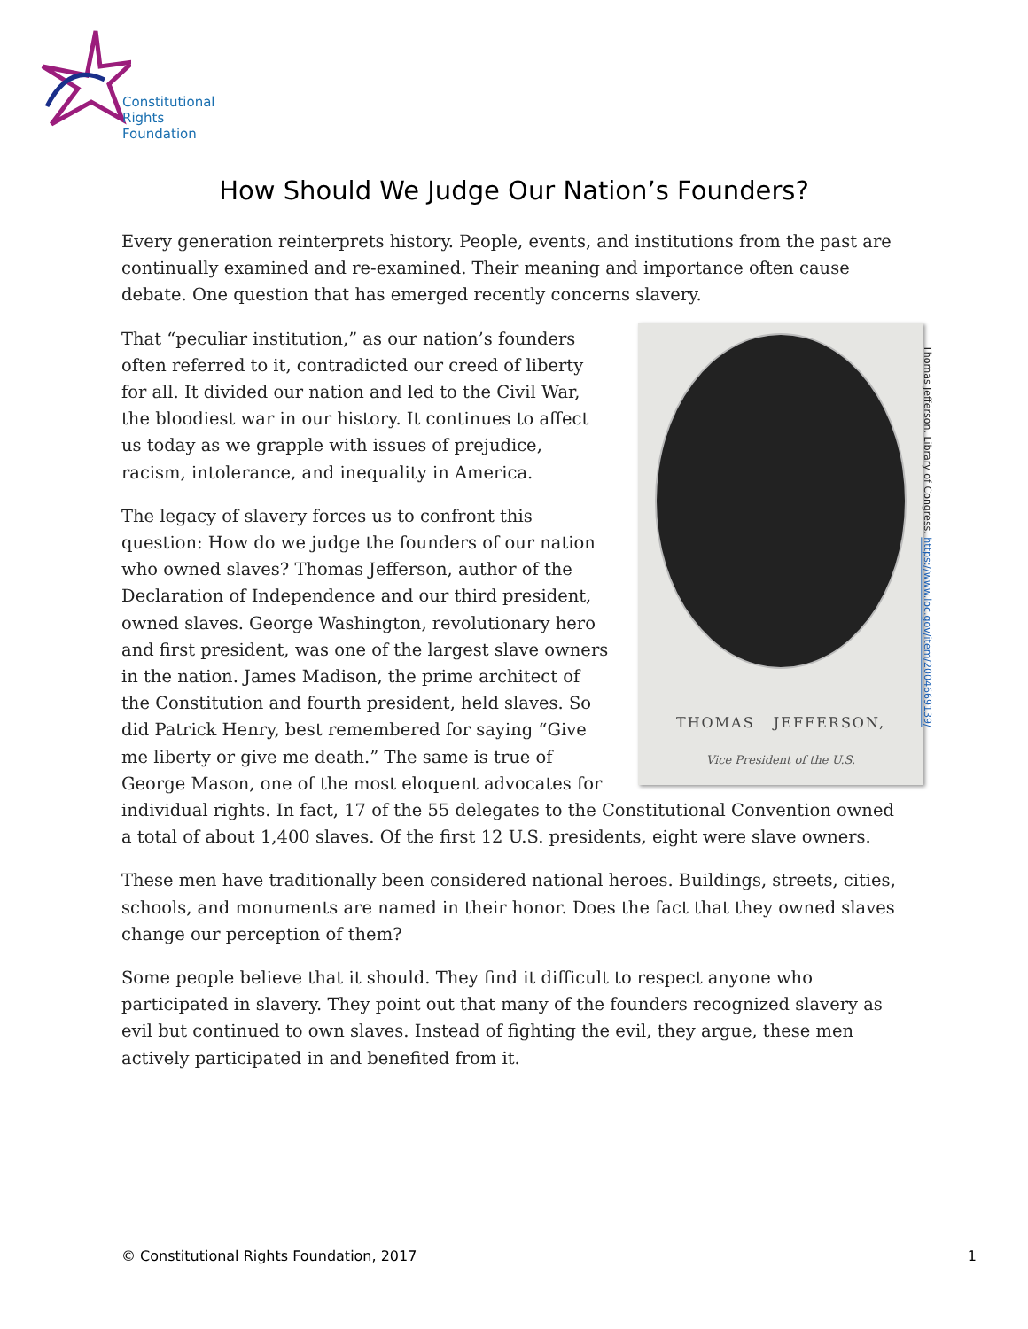Constitutional
Rights
Foundation
How Should We Judge Our Nation’s Founders?
Every generation reinterprets history. People, events, and institutions from the past are continually examined and re-examined. Their meaning and importance often cause debate. One question that has emerged recently concerns slavery.
THOMAS JEFFERSON,
Vice President of the U.S.
That “peculiar institution,” as our nation’s founders often referred to it, contradicted our creed of liberty for all. It divided our nation and led to the Civil War, the bloodiest war in our history. It continues to affect us today as we grapple with issues of prejudice, racism, intolerance, and inequality in America.
The legacy of slavery forces us to confront this question: How do we judge the founders of our nation who owned slaves? Thomas Jefferson, author of the Declaration of Independence and our third president, owned slaves. George Washington, revolutionary hero and first president, was one of the largest slave owners in the nation. James Madison, the prime architect of the Constitution and fourth president, held slaves. So did Patrick Henry, best remembered for saying “Give me liberty or give me death.” The same is true of George Mason, one of the most eloquent advocates for individual rights. In fact, 17 of the 55 delegates to the Constitutional Convention owned a total of about 1,400 slaves. Of the first 12 U.S. presidents, eight were slave owners.
These men have traditionally been considered national heroes. Buildings, streets, cities, schools, and monuments are named in their honor. Does the fact that they owned slaves change our perception of them?
Some people believe that it should. They find it difficult to respect anyone who participated in slavery. They point out that many of the founders recognized slavery as evil but continued to own slaves. Instead of fighting the evil, they argue, these men actively participated in and benefited from it.
Thomas Jefferson. Library of Congress. https://www.loc.gov/item/2004669139/
© Constitutional Rights Foundation, 2017 1